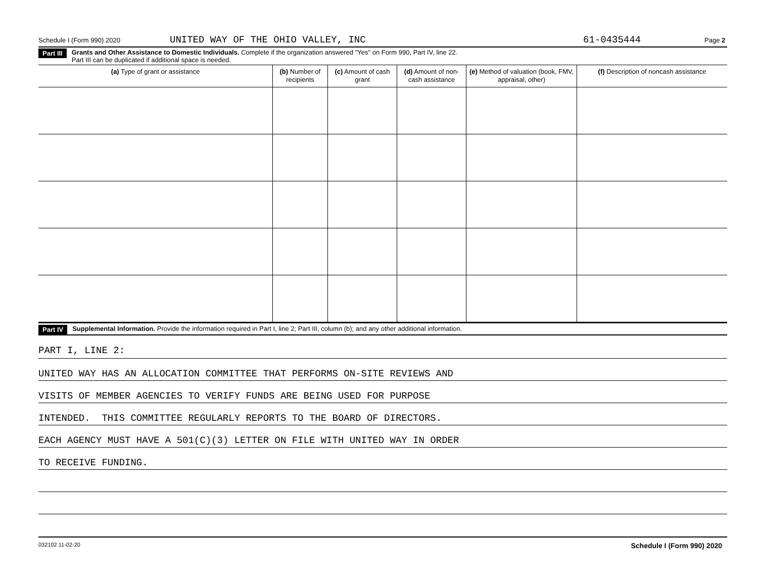Schedule I (Form 990) 2020 UNITED WAY OF THE OHIO VALLEY, INC 61-0435444 Page 2
Part III Grants and Other Assistance to Domestic Individuals. Complete if the organization answered "Yes" on Form 990, Part IV, line 22.
Part III can be duplicated if additional space is needed.
| (a) Type of grant or assistance | (b) Number of recipients | (c) Amount of cash grant | (d) Amount of non-cash assistance | (e) Method of valuation (book, FMV, appraisal, other) | (f) Description of noncash assistance |
| --- | --- | --- | --- | --- | --- |
Part IV Supplemental Information. Provide the information required in Part I, line 2; Part III, column (b); and any other additional information.
PART I, LINE 2:
UNITED WAY HAS AN ALLOCATION COMMITTEE THAT PERFORMS ON-SITE REVIEWS AND
VISITS OF MEMBER AGENCIES TO VERIFY FUNDS ARE BEING USED FOR PURPOSE
INTENDED. THIS COMMITTEE REGULARLY REPORTS TO THE BOARD OF DIRECTORS.
EACH AGENCY MUST HAVE A 501(C)(3) LETTER ON FILE WITH UNITED WAY IN ORDER
TO RECEIVE FUNDING.
032102 11-02-20 Schedule I (Form 990) 2020